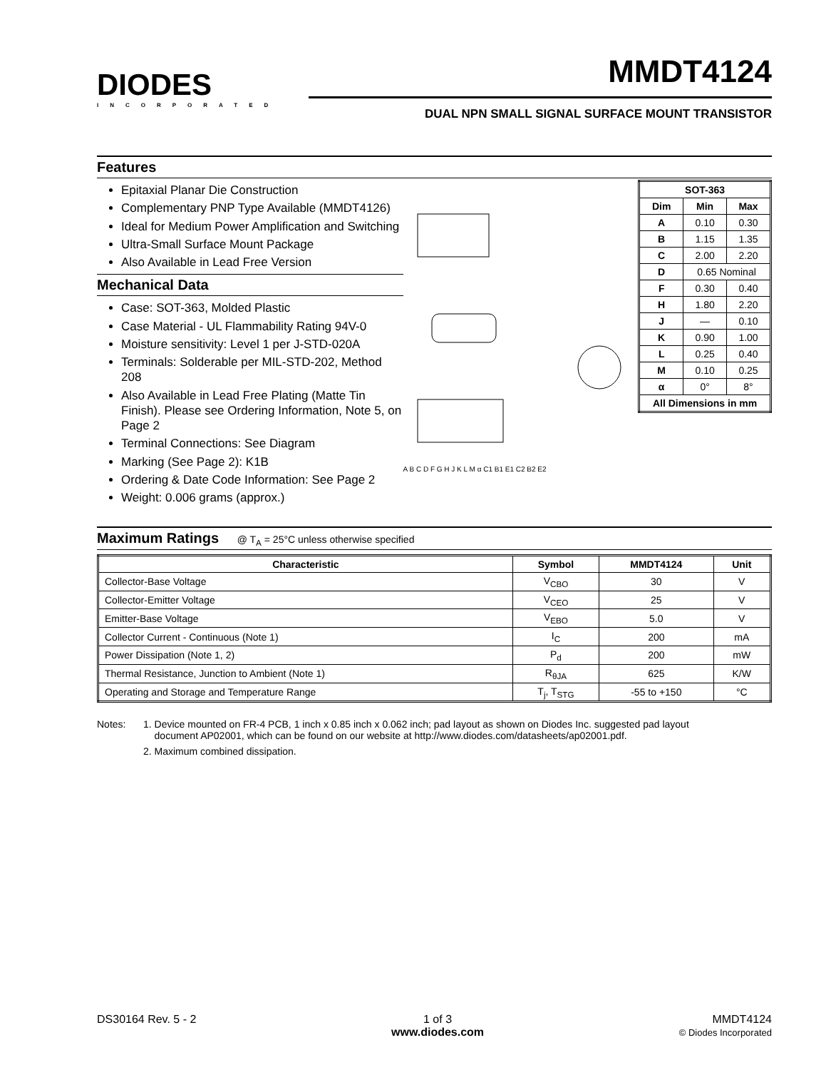DIODES
INCORPORATED
MMDT4124
DUAL NPN SMALL SIGNAL SURFACE MOUNT TRANSISTOR
Features
Epitaxial Planar Die Construction
Complementary PNP Type Available (MMDT4126)
Ideal for Medium Power Amplification and Switching
Ultra-Small Surface Mount Package
Also Available in Lead Free Version
Mechanical Data
Case: SOT-363, Molded Plastic
Case Material - UL Flammability Rating 94V-0
Moisture sensitivity: Level 1 per J-STD-020A
Terminals: Solderable per MIL-STD-202, Method 208
Also Available in Lead Free Plating (Matte Tin Finish). Please see Ordering Information, Note 5, on Page 2
Terminal Connections: See Diagram
Marking (See Page 2): K1B
Ordering & Date Code Information: See Page 2
Weight: 0.006 grams (approx.)
A B C D F G H J K L M α C1 B1 E1 C2 B2 E2
| SOT-363 | | |
| --- | --- | --- |
| Dim | Min | Max |
| A | 0.10 | 0.30 |
| B | 1.15 | 1.35 |
| C | 2.00 | 2.20 |
| D | 0.65 Nominal | |
| F | 0.30 | 0.40 |
| H | 1.80 | 2.20 |
| J | — | 0.10 |
| K | 0.90 | 1.00 |
| L | 0.25 | 0.40 |
| M | 0.10 | 0.25 |
| α | 0° | 8° |
| All Dimensions in mm | | |
Maximum Ratings @ T<sub>A</sub> = 25°C unless otherwise specified
| Characteristic | Symbol | MMDT4124 | Unit |
| --- | --- | --- | --- |
| Collector-Base Voltage | V<sub>CBO</sub> | 30 | V |
| Collector-Emitter Voltage | V<sub>CEO</sub> | 25 | V |
| Emitter-Base Voltage | V<sub>EBO</sub> | 5.0 | V |
| Collector Current - Continuous (Note 1) | I<sub>C</sub> | 200 | mA |
| Power Dissipation (Note 1, 2) | P<sub>d</sub> | 200 | mW |
| Thermal Resistance, Junction to Ambient (Note 1) | R<sub>θJA</sub> | 625 | K/W |
| Operating and Storage and Temperature Range | T<sub>j</sub>, T<sub>STG</sub> | -55 to +150 | °C |
Notes: 1. Device mounted on FR-4 PCB, 1 inch x 0.85 inch x 0.062 inch; pad layout as shown on Diodes Inc. suggested pad layout
document AP02001, which can be found on our website at http://www.diodes.com/datasheets/ap02001.pdf.
2. Maximum combined dissipation.
DS30164 Rev. 5 - 2 1 of 3
www.diodes.com
MMDT4124
© Diodes Incorporated